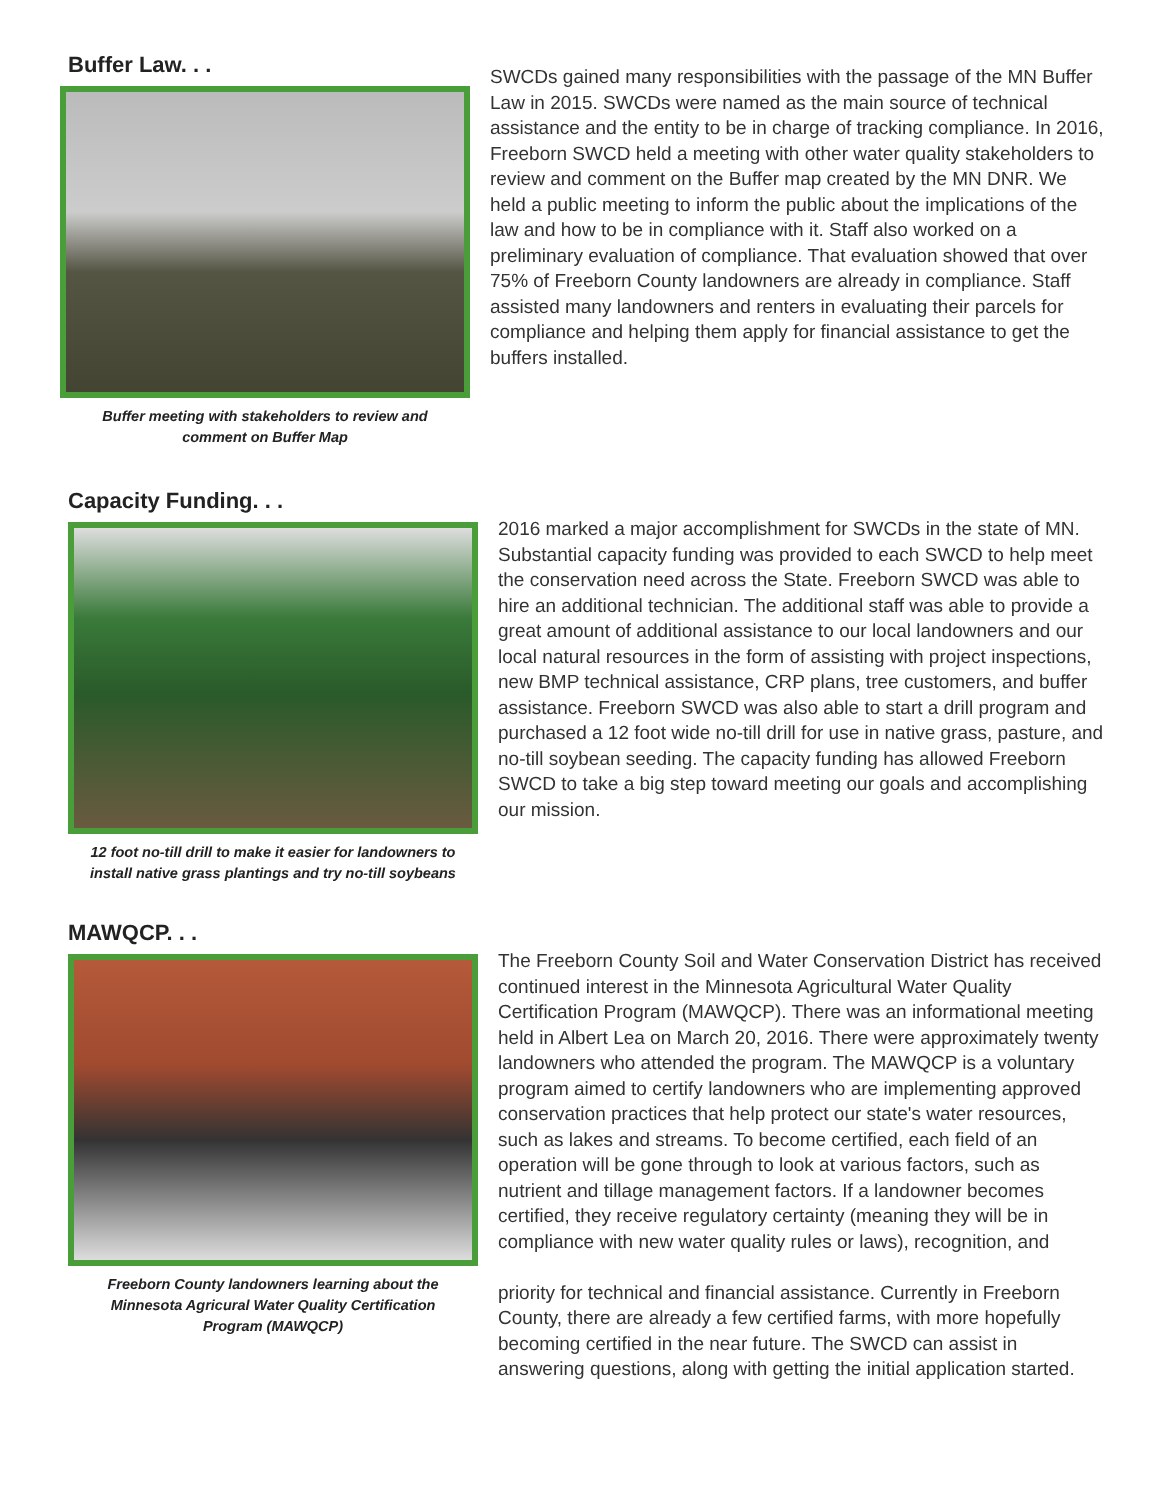Buffer Law. . .
Buffer meeting with stakeholders to review and
comment on Buffer Map
SWCDs gained many responsibilities with the passage of the MN Buffer Law in 2015. SWCDs were named as the main source of technical assistance and the entity to be in charge of tracking compliance. In 2016, Freeborn SWCD held a meeting with other water quality stakeholders to review and comment on the Buffer map created by the MN DNR. We held a public meeting to inform the public about the implications of the law and how to be in compliance with it. Staff also worked on a preliminary evaluation of compliance. That evaluation showed that over 75% of Freeborn County landowners are already in compliance. Staff assisted many landowners and renters in evaluating their parcels for compliance and helping them apply for financial assistance to get the buffers installed.
Capacity Funding. . .
12 foot no-till drill to make it easier for landowners to
install native grass plantings and try no-till soybeans
2016 marked a major accomplishment for SWCDs in the state of MN. Substantial capacity funding was provided to each SWCD to help meet the conservation need across the State. Freeborn SWCD was able to hire an additional technician. The additional staff was able to provide a great amount of additional assistance to our local landowners and our local natural resources in the form of assisting with project inspections, new BMP technical assistance, CRP plans, tree customers, and buffer assistance. Freeborn SWCD was also able to start a drill program and purchased a 12 foot wide no-till drill for use in native grass, pasture, and no-till soybean seeding. The capacity funding has allowed Freeborn SWCD to take a big step toward meeting our goals and accomplishing our mission.
MAWQCP. . .
Freeborn County landowners learning about the
Minnesota Agricural Water Quality Certification
Program (MAWQCP)
The Freeborn County Soil and Water Conservation District has received continued interest in the Minnesota Agricultural Water Quality Certification Program (MAWQCP). There was an informational meeting held in Albert Lea on March 20, 2016. There were approximately twenty landowners who attended the program. The MAWQCP is a voluntary program aimed to certify landowners who are implementing approved conservation practices that help protect our state's water resources, such as lakes and streams. To become certified, each field of an operation will be gone through to look at various factors, such as nutrient and tillage management factors. If a landowner becomes certified, they receive regulatory certainty (meaning they will be in compliance with new water quality rules or laws), recognition, and
priority for technical and financial assistance. Currently in Freeborn County, there are already a few certified farms, with more hopefully becoming certified in the near future. The SWCD can assist in answering questions, along with getting the initial application started.